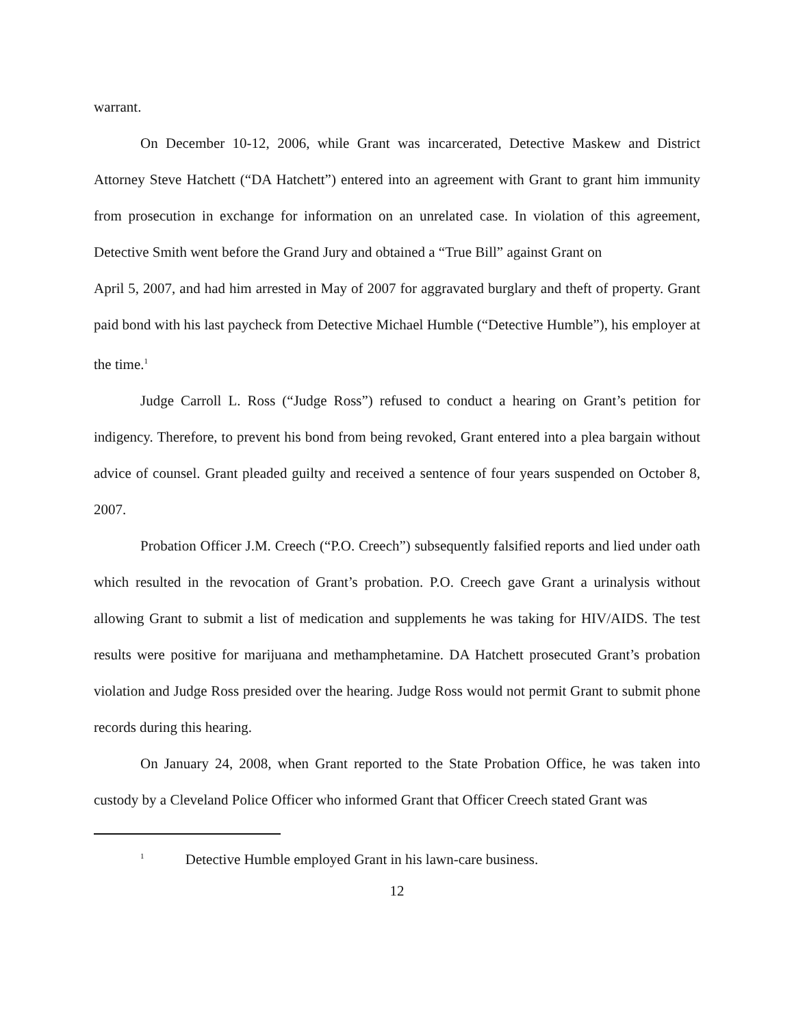warrant.
On December 10-12, 2006, while Grant was incarcerated, Detective Maskew and District Attorney Steve Hatchett (“DA Hatchett”) entered into an agreement with Grant to grant him immunity from prosecution in exchange for information on an unrelated case. In violation of this agreement, Detective Smith went before the Grand Jury and obtained a “True Bill” against Grant on
April 5, 2007, and had him arrested in May of 2007 for aggravated burglary and theft of property. Grant paid bond with his last paycheck from Detective Michael Humble (“Detective Humble”), his employer at the time.<sup>1</sup>
Judge Carroll L. Ross (“Judge Ross”) refused to conduct a hearing on Grant’s petition for indigency. Therefore, to prevent his bond from being revoked, Grant entered into a plea bargain without advice of counsel. Grant pleaded guilty and received a sentence of four years suspended on October 8, 2007.
Probation Officer J.M. Creech (“P.O. Creech”) subsequently falsified reports and lied under oath which resulted in the revocation of Grant’s probation. P.O. Creech gave Grant a urinalysis without allowing Grant to submit a list of medication and supplements he was taking for HIV/AIDS. The test results were positive for marijuana and methamphetamine. DA Hatchett prosecuted Grant’s probation violation and Judge Ross presided over the hearing. Judge Ross would not permit Grant to submit phone records during this hearing.
On January 24, 2008, when Grant reported to the State Probation Office, he was taken into custody by a Cleveland Police Officer who informed Grant that Officer Creech stated Grant was
<sup>1</sup> Detective Humble employed Grant in his lawn-care business.
12